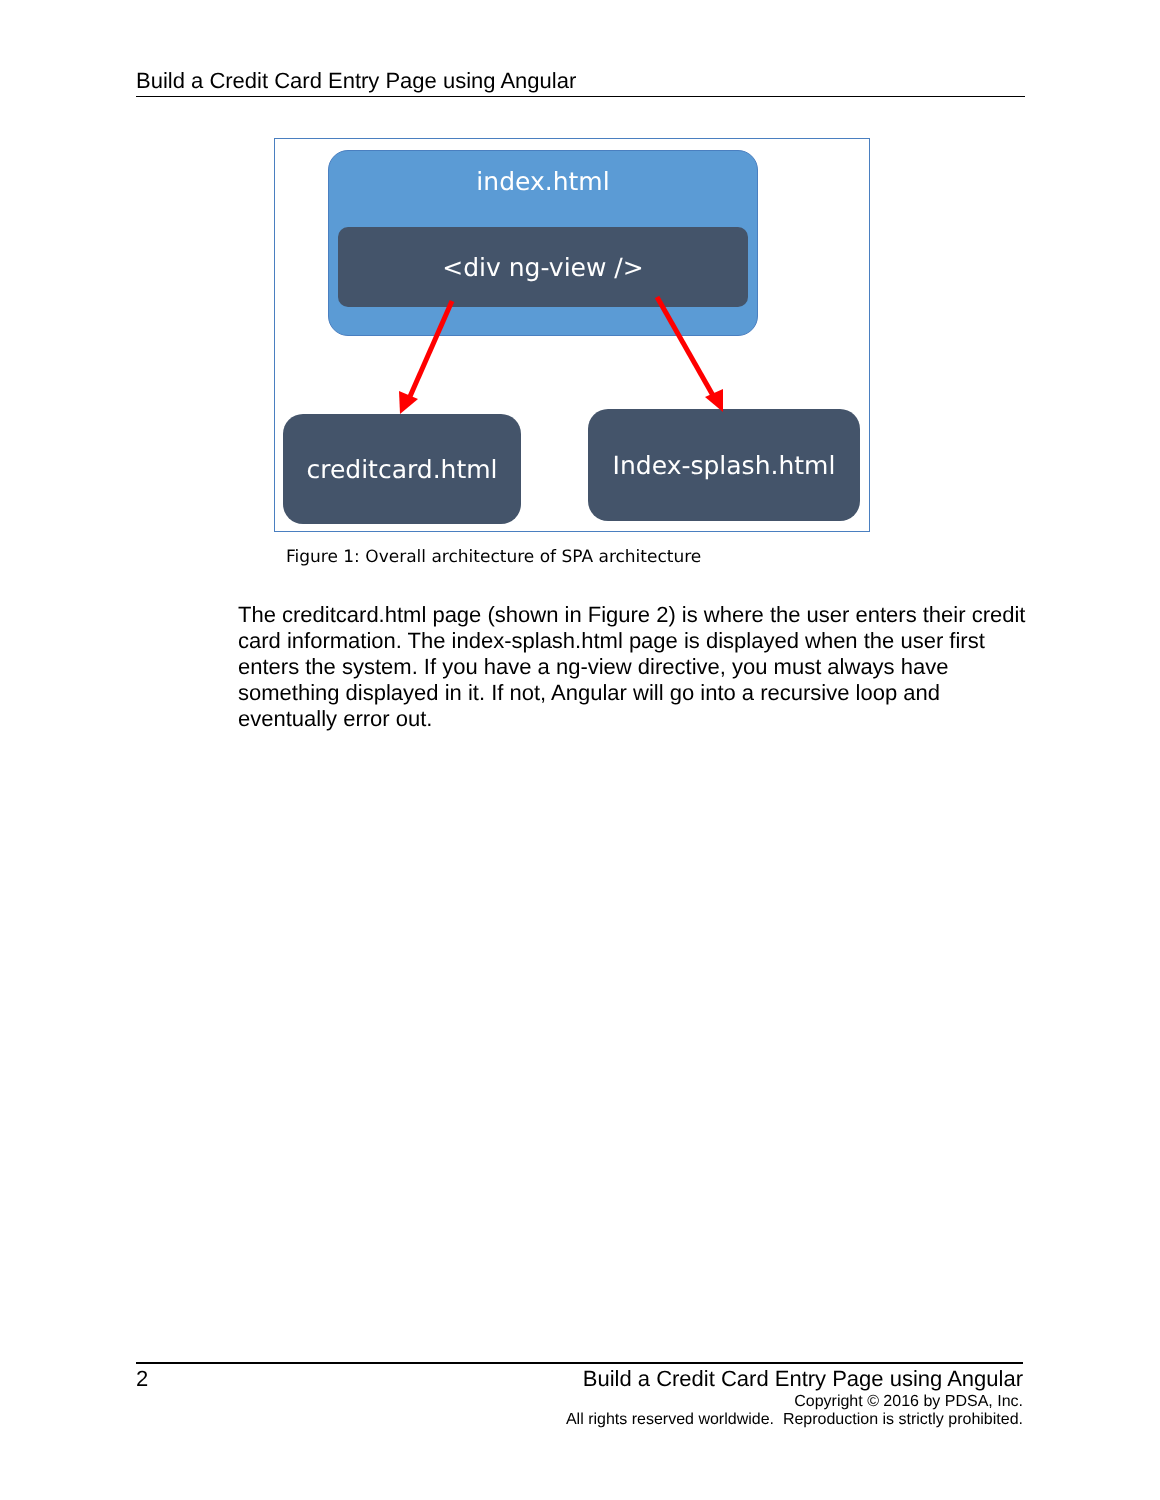Build a Credit Card Entry Page using Angular
index.html
<div ng-view />
creditcard.html Index-splash.html
Figure 1: Overall architecture of SPA architecture
The creditcard.html page (shown in Figure 2) is where the user enters their credit card information. The index-splash.html page is displayed when the user first enters the system. If you have a ng-view directive, you must always have something displayed in it. If not, Angular will go into a recursive loop and eventually error out.
2
Build a Credit Card Entry Page using Angular
Copyright © 2016 by PDSA, Inc.
All rights reserved worldwide. Reproduction is strictly prohibited.